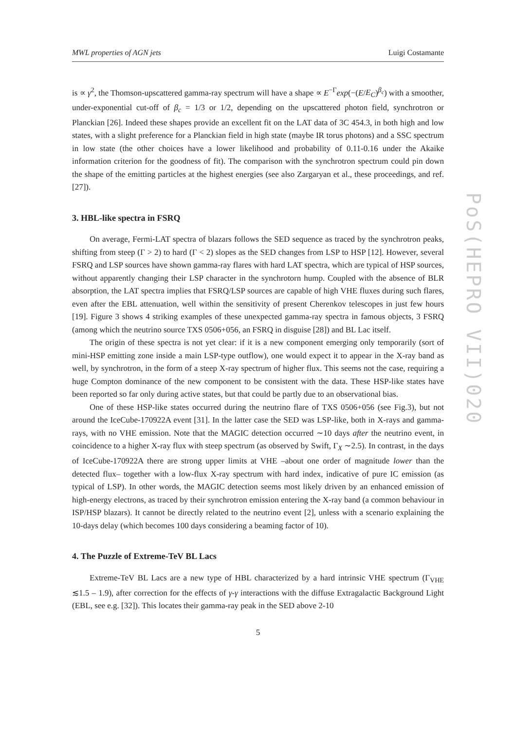MWL properties of AGN jets Luigi Costamante
is ∝ γ<sup>2</sup>, the Thomson-upscattered gamma-ray spectrum will have a shape ∝ E<sup>−Γ</sup>exp(−(E/E<sub>C</sub>)<sup>β<sub>c</sub></sup>) with a smoother, under-exponential cut-off of β<sub>c</sub> = 1/3 or 1/2, depending on the upscattered photon field, synchrotron or Planckian [26]. Indeed these shapes provide an excellent fit on the LAT data of 3C 454.3, in both high and low states, with a slight preference for a Planckian field in high state (maybe IR torus photons) and a SSC spectrum in low state (the other choices have a lower likelihood and probability of 0.11-0.16 under the Akaike information criterion for the goodness of fit). The comparison with the synchrotron spectrum could pin down the shape of the emitting particles at the highest energies (see also Zargaryan et al., these proceedings, and ref. [27]).
3. HBL-like spectra in FSRQ
On average, Fermi-LAT spectra of blazars follows the SED sequence as traced by the synchrotron peaks, shifting from steep (Γ > 2) to hard (Γ < 2) slopes as the SED changes from LSP to HSP [12]. However, several FSRQ and LSP sources have shown gamma-ray flares with hard LAT spectra, which are typical of HSP sources, without apparently changing their LSP character in the synchrotorn hump. Coupled with the absence of BLR absorption, the LAT spectra implies that FSRQ/LSP sources are capable of high VHE fluxes during such flares, even after the EBL attenuation, well within the sensitivity of present Cherenkov telescopes in just few hours [19]. Figure 3 shows 4 striking examples of these unexpected gamma-ray spectra in famous objects, 3 FSRQ (among which the neutrino source TXS 0506+056, an FSRQ in disguise [28]) and BL Lac itself.
The origin of these spectra is not yet clear: if it is a new component emerging only temporarily (sort of mini-HSP emitting zone inside a main LSP-type outflow), one would expect it to appear in the X-ray band as well, by synchrotron, in the form of a steep X-ray spectrum of higher flux. This seems not the case, requiring a huge Compton dominance of the new component to be consistent with the data. These HSP-like states have been reported so far only during active states, but that could be partly due to an observational bias.
One of these HSP-like states occurred during the neutrino flare of TXS 0506+056 (see Fig.3), but not around the IceCube-170922A event [31]. In the latter case the SED was LSP-like, both in X-rays and gamma-rays, with no VHE emission. Note that the MAGIC detection occurred ∼10 days after the neutrino event, in coincidence to a higher X-ray flux with steep spectrum (as observed by Swift, Γ<sub>X</sub> ∼2.5). In contrast, in the days of IceCube-170922A there are strong upper limits at VHE –about one order of magnitude lower than the detected flux– together with a low-flux X-ray spectrum with hard index, indicative of pure IC emission (as typical of LSP). In other words, the MAGIC detection seems most likely driven by an enhanced emission of high-energy electrons, as traced by their synchrotron emission entering the X-ray band (a common behaviour in ISP/HSP blazars). It cannot be directly related to the neutrino event [2], unless with a scenario explaining the 10-days delay (which becomes 100 days considering a beaming factor of 10).
4. The Puzzle of Extreme-TeV BL Lacs
Extreme-TeV BL Lacs are a new type of HBL characterized by a hard intrinsic VHE spectrum (Γ<sub>VHE</sub> ≲1.5 – 1.9), after correction for the effects of γ-γ interactions with the diffuse Extragalactic Background Light (EBL, see e.g. [32]). This locates their gamma-ray peak in the SED above 2-10
5
PoS(HEPRO VII)020